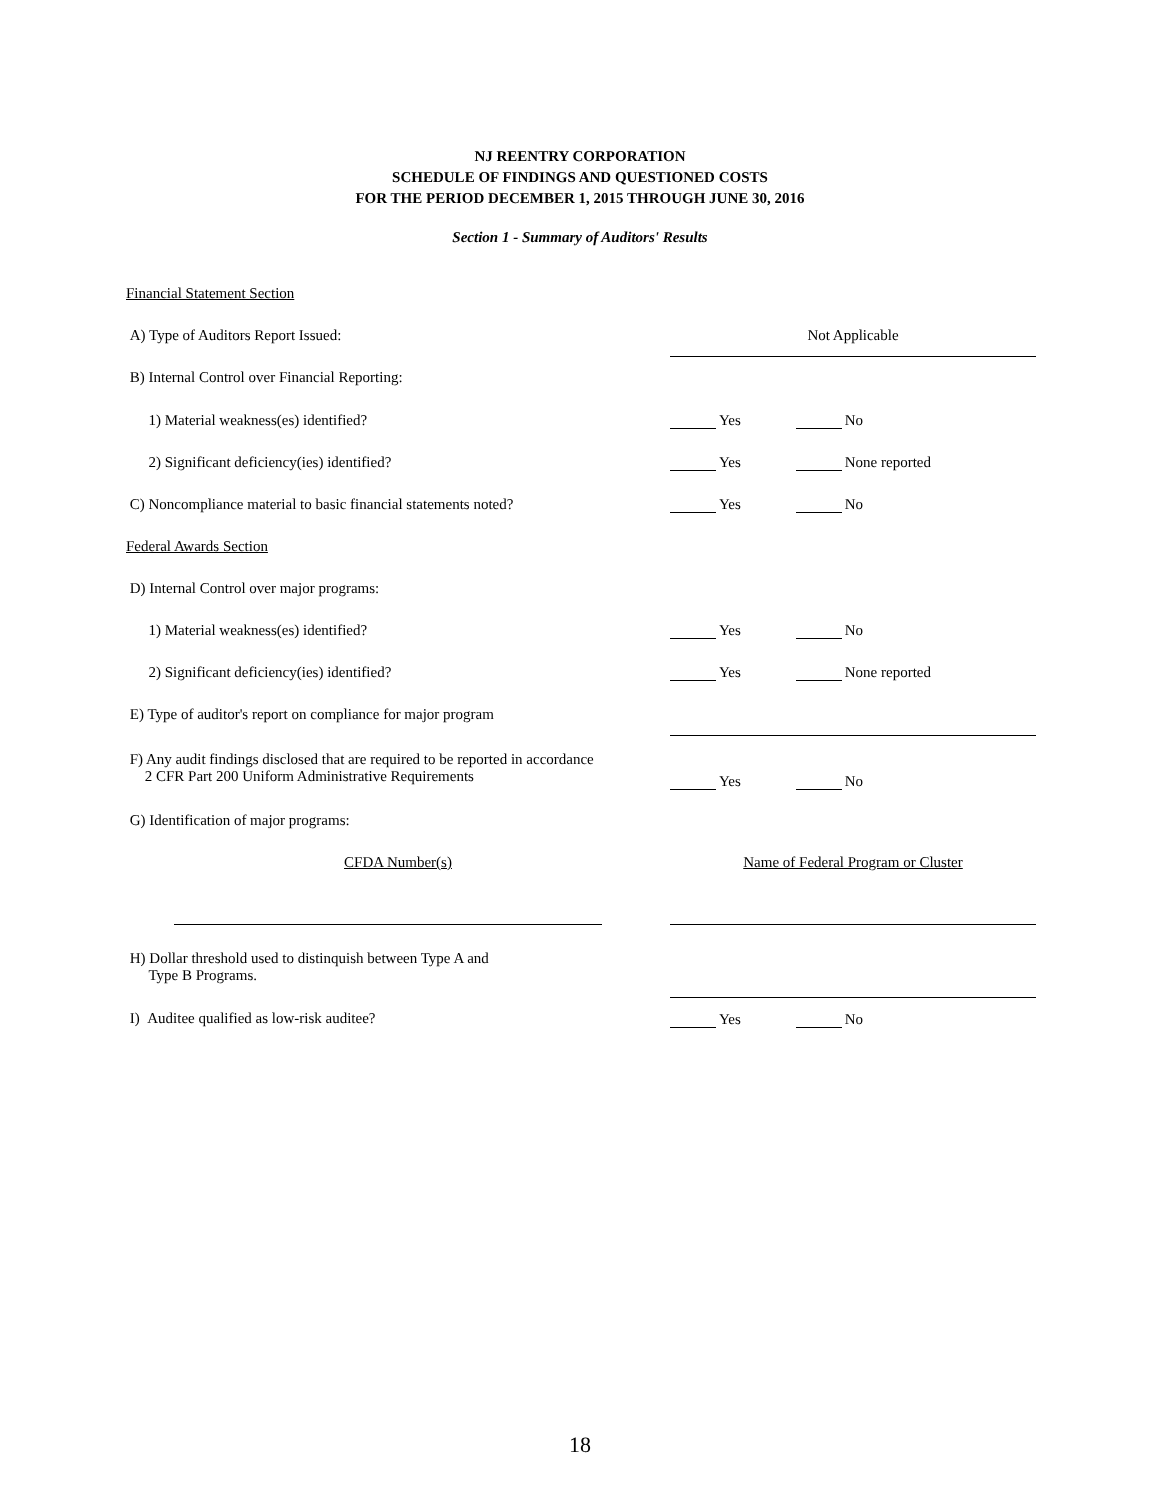NJ REENTRY CORPORATION
SCHEDULE OF FINDINGS AND QUESTIONED COSTS
FOR THE PERIOD DECEMBER 1, 2015 THROUGH JUNE 30, 2016
Section 1 - Summary of Auditors' Results
| Financial Statement Section | | |
| A) Type of Auditors Report Issued: | Not Applicable | |
| B) Internal Control over Financial Reporting: | | |
| 1) Material weakness(es) identified? | Yes | No |
| 2) Significant deficiency(ies) identified? | Yes | None reported |
| C) Noncompliance material to basic financial statements noted? | Yes | No |
| Federal Awards Section | | |
| D) Internal Control over major programs: | | |
| 1) Material weakness(es) identified? | Yes | No |
| 2) Significant deficiency(ies) identified? | Yes | None reported |
| E) Type of auditor's report on compliance for major program | | |
| F) Any audit findings disclosed that are required to be reported in accordance 2 CFR Part 200 Uniform Administrative Requirements | Yes | No |
| G) Identification of major programs: | | |
| CFDA Number(s) | Name of Federal Program or Cluster | |
| H) Dollar threshold used to distinquish between Type A and Type B Programs. | | |
| I) Auditee qualified as low-risk auditee? | Yes | No |
18